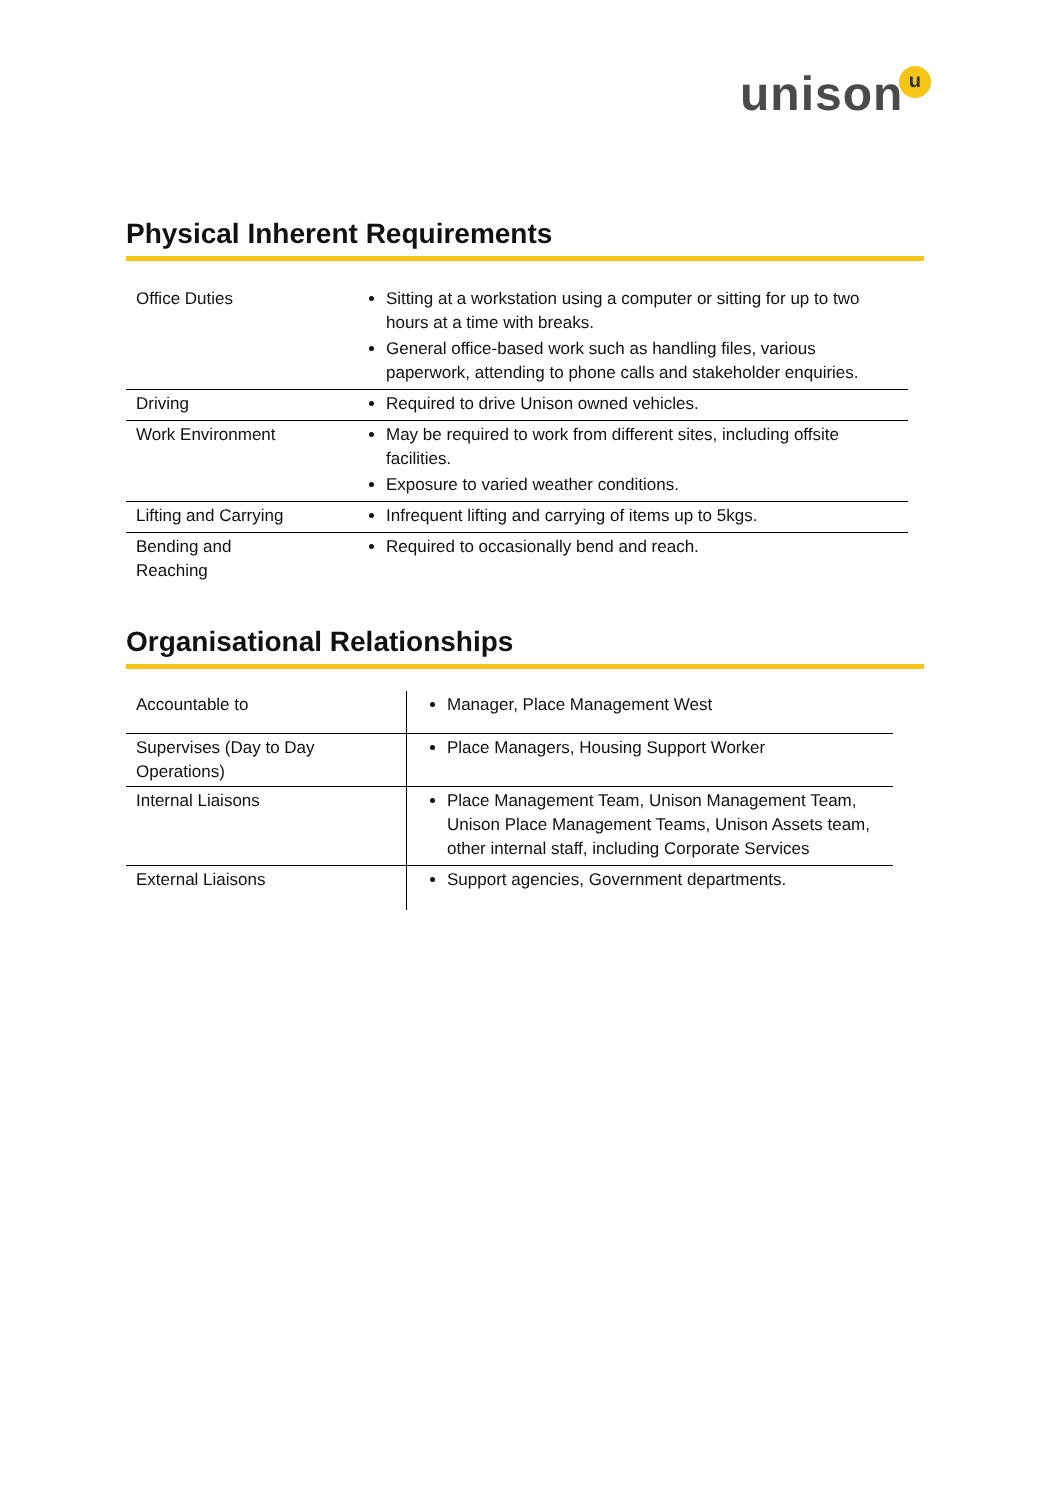unisonu
Physical Inherent Requirements
| Office Duties | Sitting at a workstation using a computer or sitting for up to two hours at a time with breaks. General office-based work such as handling files, various paperwork, attending to phone calls and stakeholder enquiries. |
| Driving | Required to drive Unison owned vehicles. |
| Work Environment | May be required to work from different sites, including offsite facilities. Exposure to varied weather conditions. |
| Lifting and Carrying | Infrequent lifting and carrying of items up to 5kgs. |
| Bending and Reaching | Required to occasionally bend and reach. |
Organisational Relationships
| Accountable to | Manager, Place Management West |
| Supervises (Day to Day Operations) | Place Managers, Housing Support Worker |
| Internal Liaisons | Place Management Team, Unison Management Team, Unison Place Management Teams, Unison Assets team, other internal staff, including Corporate Services |
| External Liaisons | Support agencies, Government departments. |